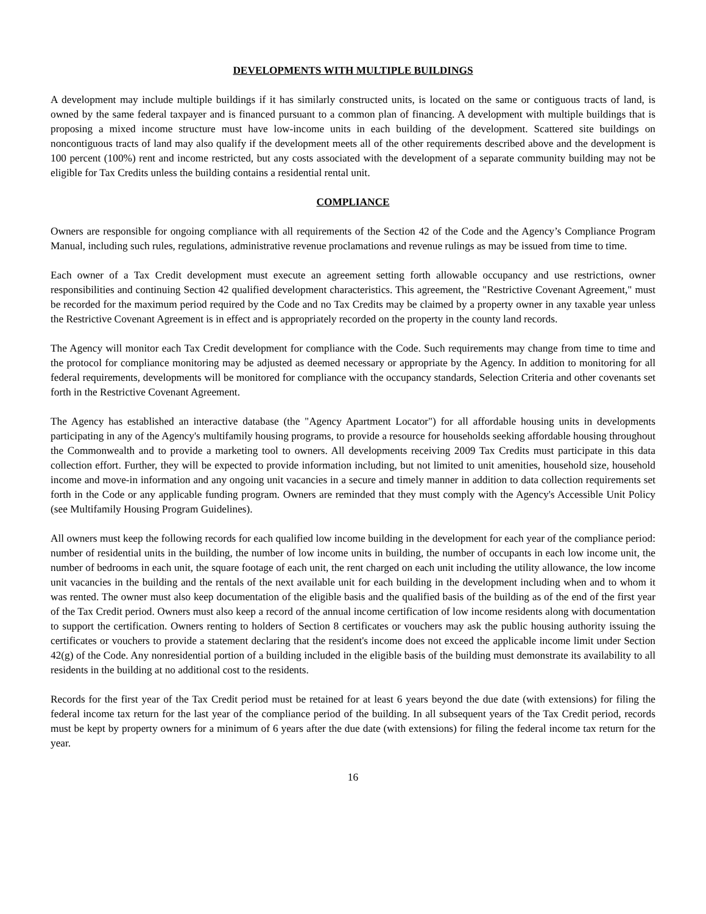DEVELOPMENTS WITH MULTIPLE BUILDINGS
A development may include multiple buildings if it has similarly constructed units, is located on the same or contiguous tracts of land, is owned by the same federal taxpayer and is financed pursuant to a common plan of financing. A development with multiple buildings that is proposing a mixed income structure must have low-income units in each building of the development. Scattered site buildings on noncontiguous tracts of land may also qualify if the development meets all of the other requirements described above and the development is 100 percent (100%) rent and income restricted, but any costs associated with the development of a separate community building may not be eligible for Tax Credits unless the building contains a residential rental unit.
COMPLIANCE
Owners are responsible for ongoing compliance with all requirements of the Section 42 of the Code and the Agency’s Compliance Program Manual, including such rules, regulations, administrative revenue proclamations and revenue rulings as may be issued from time to time.
Each owner of a Tax Credit development must execute an agreement setting forth allowable occupancy and use restrictions, owner responsibilities and continuing Section 42 qualified development characteristics. This agreement, the "Restrictive Covenant Agreement," must be recorded for the maximum period required by the Code and no Tax Credits may be claimed by a property owner in any taxable year unless the Restrictive Covenant Agreement is in effect and is appropriately recorded on the property in the county land records.
The Agency will monitor each Tax Credit development for compliance with the Code. Such requirements may change from time to time and the protocol for compliance monitoring may be adjusted as deemed necessary or appropriate by the Agency. In addition to monitoring for all federal requirements, developments will be monitored for compliance with the occupancy standards, Selection Criteria and other covenants set forth in the Restrictive Covenant Agreement.
The Agency has established an interactive database (the "Agency Apartment Locator") for all affordable housing units in developments participating in any of the Agency's multifamily housing programs, to provide a resource for households seeking affordable housing throughout the Commonwealth and to provide a marketing tool to owners. All developments receiving 2009 Tax Credits must participate in this data collection effort. Further, they will be expected to provide information including, but not limited to unit amenities, household size, household income and move-in information and any ongoing unit vacancies in a secure and timely manner in addition to data collection requirements set forth in the Code or any applicable funding program. Owners are reminded that they must comply with the Agency's Accessible Unit Policy (see Multifamily Housing Program Guidelines).
All owners must keep the following records for each qualified low income building in the development for each year of the compliance period: number of residential units in the building, the number of low income units in building, the number of occupants in each low income unit, the number of bedrooms in each unit, the square footage of each unit, the rent charged on each unit including the utility allowance, the low income unit vacancies in the building and the rentals of the next available unit for each building in the development including when and to whom it was rented. The owner must also keep documentation of the eligible basis and the qualified basis of the building as of the end of the first year of the Tax Credit period. Owners must also keep a record of the annual income certification of low income residents along with documentation to support the certification. Owners renting to holders of Section 8 certificates or vouchers may ask the public housing authority issuing the certificates or vouchers to provide a statement declaring that the resident's income does not exceed the applicable income limit under Section 42(g) of the Code. Any nonresidential portion of a building included in the eligible basis of the building must demonstrate its availability to all residents in the building at no additional cost to the residents.
Records for the first year of the Tax Credit period must be retained for at least 6 years beyond the due date (with extensions) for filing the federal income tax return for the last year of the compliance period of the building. In all subsequent years of the Tax Credit period, records must be kept by property owners for a minimum of 6 years after the due date (with extensions) for filing the federal income tax return for the year.
16